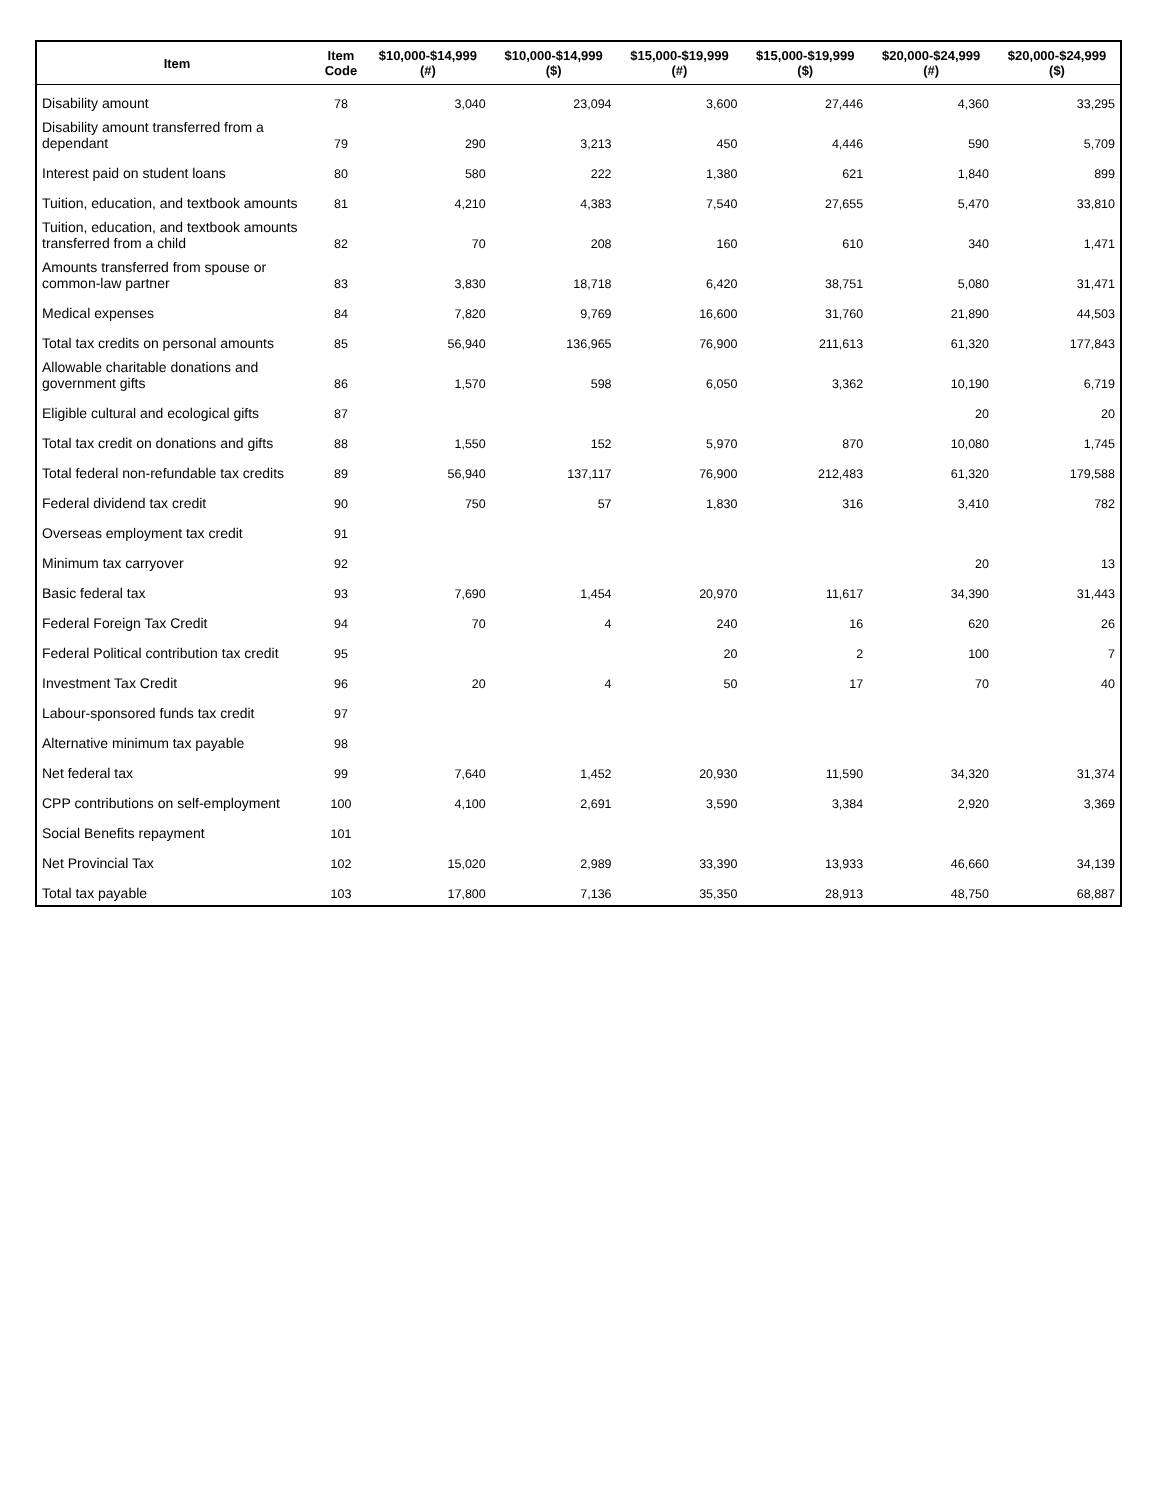| Item | Item Code | $10,000-$14,999 (#) | $10,000-$14,999 ($) | $15,000-$19,999 (#) | $15,000-$19,999 ($) | $20,000-$24,999 (#) | $20,000-$24,999 ($) |
| --- | --- | --- | --- | --- | --- | --- | --- |
| Disability amount | 78 | 3,040 | 23,094 | 3,600 | 27,446 | 4,360 | 33,295 |
| Disability amount transferred from a dependant | 79 | 290 | 3,213 | 450 | 4,446 | 590 | 5,709 |
| Interest paid on student loans | 80 | 580 | 222 | 1,380 | 621 | 1,840 | 899 |
| Tuition, education, and textbook amounts | 81 | 4,210 | 4,383 | 7,540 | 27,655 | 5,470 | 33,810 |
| Tuition, education, and textbook amounts transferred from a child | 82 | 70 | 208 | 160 | 610 | 340 | 1,471 |
| Amounts transferred from spouse or common-law partner | 83 | 3,830 | 18,718 | 6,420 | 38,751 | 5,080 | 31,471 |
| Medical expenses | 84 | 7,820 | 9,769 | 16,600 | 31,760 | 21,890 | 44,503 |
| Total tax credits on personal amounts | 85 | 56,940 | 136,965 | 76,900 | 211,613 | 61,320 | 177,843 |
| Allowable charitable donations and government gifts | 86 | 1,570 | 598 | 6,050 | 3,362 | 10,190 | 6,719 |
| Eligible cultural and ecological gifts | 87 | | | | | 20 | 20 |
| Total tax credit on donations and gifts | 88 | 1,550 | 152 | 5,970 | 870 | 10,080 | 1,745 |
| Total federal non-refundable tax credits | 89 | 56,940 | 137,117 | 76,900 | 212,483 | 61,320 | 179,588 |
| Federal dividend tax credit | 90 | 750 | 57 | 1,830 | 316 | 3,410 | 782 |
| Overseas employment tax credit | 91 | | | | | | |
| Minimum tax carryover | 92 | | | | | 20 | 13 |
| Basic federal tax | 93 | 7,690 | 1,454 | 20,970 | 11,617 | 34,390 | 31,443 |
| Federal Foreign Tax Credit | 94 | 70 | 4 | 240 | 16 | 620 | 26 |
| Federal Political contribution tax credit | 95 | | | 20 | 2 | 100 | 7 |
| Investment Tax Credit | 96 | 20 | 4 | 50 | 17 | 70 | 40 |
| Labour-sponsored funds tax credit | 97 | | | | | | |
| Alternative minimum tax payable | 98 | | | | | | |
| Net federal tax | 99 | 7,640 | 1,452 | 20,930 | 11,590 | 34,320 | 31,374 |
| CPP contributions on self-employment | 100 | 4,100 | 2,691 | 3,590 | 3,384 | 2,920 | 3,369 |
| Social Benefits repayment | 101 | | | | | | |
| Net Provincial Tax | 102 | 15,020 | 2,989 | 33,390 | 13,933 | 46,660 | 34,139 |
| Total tax payable | 103 | 17,800 | 7,136 | 35,350 | 28,913 | 48,750 | 68,887 |